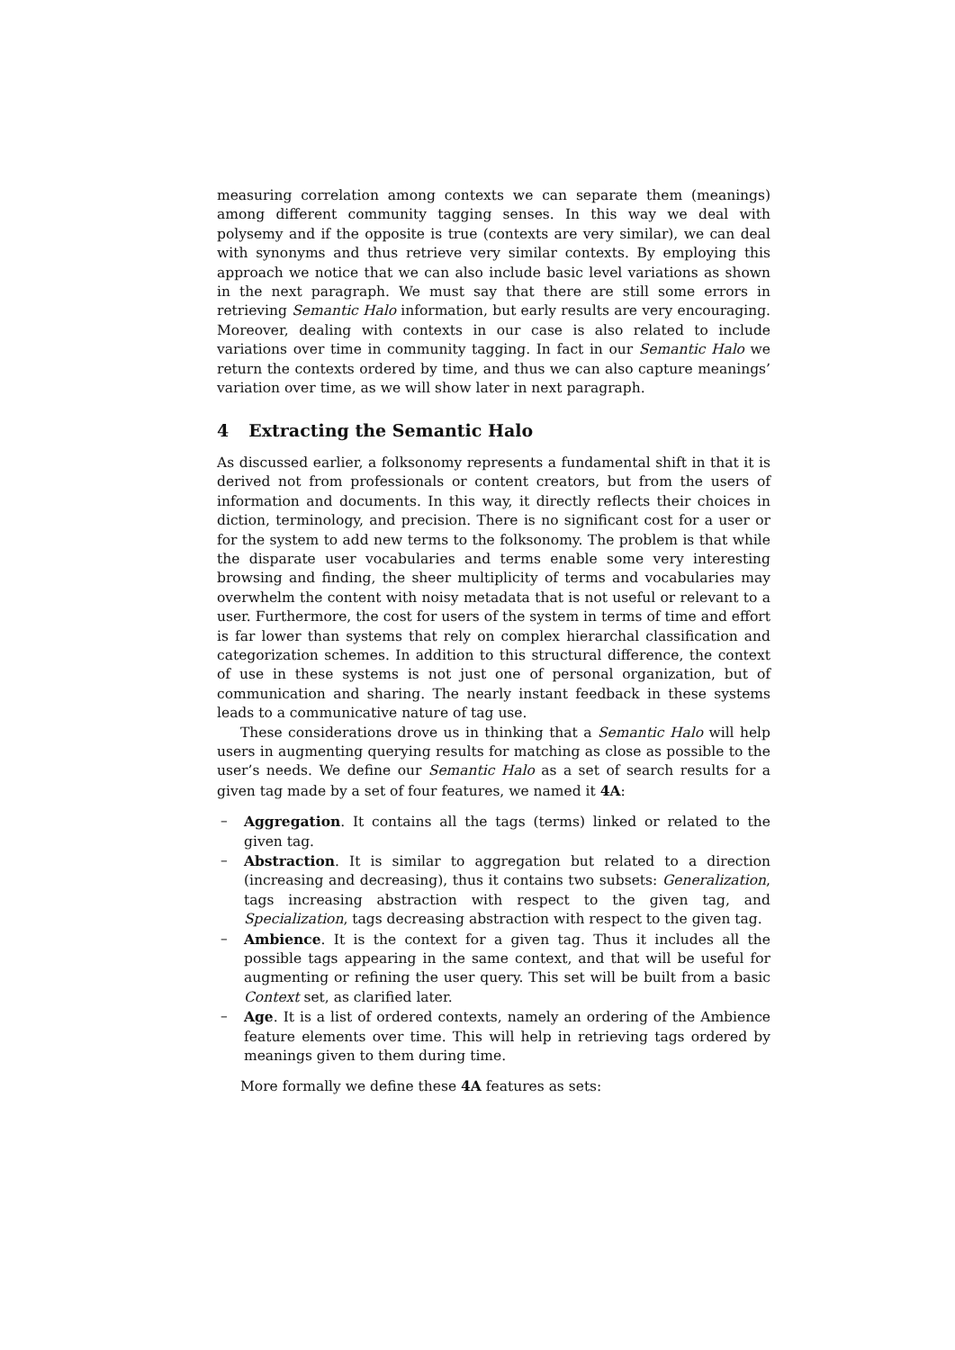measuring correlation among contexts we can separate them (meanings) among different community tagging senses. In this way we deal with polysemy and if the opposite is true (contexts are very similar), we can deal with synonyms and thus retrieve very similar contexts. By employing this approach we notice that we can also include basic level variations as shown in the next paragraph. We must say that there are still some errors in retrieving Semantic Halo information, but early results are very encouraging. Moreover, dealing with contexts in our case is also related to include variations over time in community tagging. In fact in our Semantic Halo we return the contexts ordered by time, and thus we can also capture meanings’ variation over time, as we will show later in next paragraph.
4 Extracting the Semantic Halo
As discussed earlier, a folksonomy represents a fundamental shift in that it is derived not from professionals or content creators, but from the users of information and documents. In this way, it directly reflects their choices in diction, terminology, and precision. There is no significant cost for a user or for the system to add new terms to the folksonomy. The problem is that while the disparate user vocabularies and terms enable some very interesting browsing and finding, the sheer multiplicity of terms and vocabularies may overwhelm the content with noisy metadata that is not useful or relevant to a user. Furthermore, the cost for users of the system in terms of time and effort is far lower than systems that rely on complex hierarchal classification and categorization schemes. In addition to this structural difference, the context of use in these systems is not just one of personal organization, but of communication and sharing. The nearly instant feedback in these systems leads to a communicative nature of tag use.
These considerations drove us in thinking that a Semantic Halo will help users in augmenting querying results for matching as close as possible to the user’s needs. We define our Semantic Halo as a set of search results for a given tag made by a set of four features, we named it 4A:
– Aggregation. It contains all the tags (terms) linked or related to the given tag.
– Abstraction. It is similar to aggregation but related to a direction (increasing and decreasing), thus it contains two subsets: Generalization, tags increasing abstraction with respect to the given tag, and Specialization, tags decreasing abstraction with respect to the given tag.
– Ambience. It is the context for a given tag. Thus it includes all the possible tags appearing in the same context, and that will be useful for augmenting or refining the user query. This set will be built from a basic Context set, as clarified later.
– Age. It is a list of ordered contexts, namely an ordering of the Ambience feature elements over time. This will help in retrieving tags ordered by meanings given to them during time.
More formally we define these 4A features as sets: